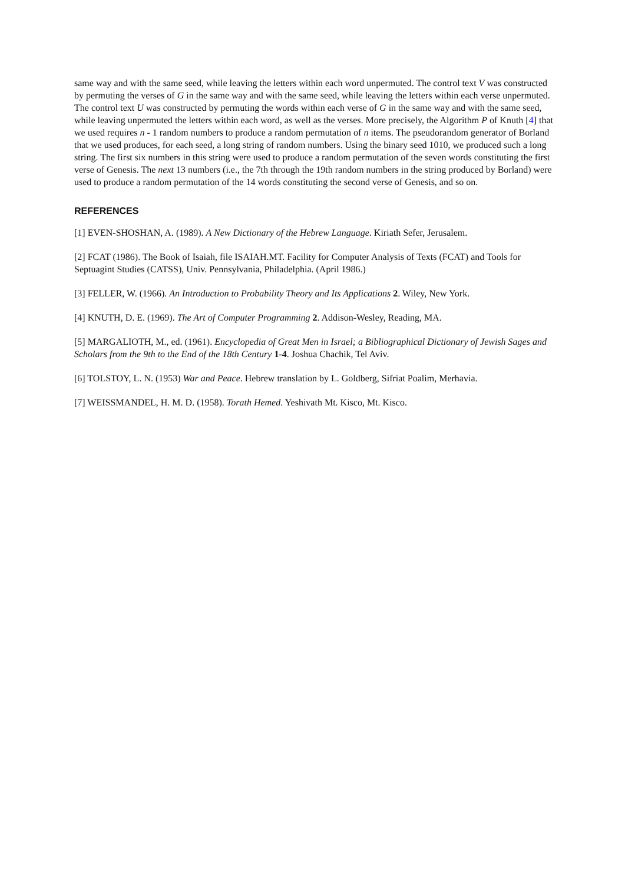same way and with the same seed, while leaving the letters within each word unpermuted. The control text V was constructed by permuting the verses of G in the same way and with the same seed, while leaving the letters within each verse unpermuted.
The control text U was constructed by permuting the words within each verse of G in the same way and with the same seed, while leaving unpermuted the letters within each word, as well as the verses. More precisely, the Algorithm P of Knuth [4] that we used requires n - 1 random numbers to produce a random permutation of n items. The pseudorandom generator of Borland that we used produces, for each seed, a long string of random numbers. Using the binary seed 1010, we produced such a long string. The first six numbers in this string were used to produce a random permutation of the seven words constituting the first verse of Genesis. The next 13 numbers (i.e., the 7th through the 19th random numbers in the string produced by Borland) were used to produce a random permutation of the 14 words constituting the second verse of Genesis, and so on.
REFERENCES
[1] EVEN-SHOSHAN, A. (1989). A New Dictionary of the Hebrew Language. Kiriath Sefer, Jerusalem.
[2] FCAT (1986). The Book of Isaiah, file ISAIAH.MT. Facility for Computer Analysis of Texts (FCAT) and Tools for Septuagint Studies (CATSS), Univ. Pennsylvania, Philadelphia. (April 1986.)
[3] FELLER, W. (1966). An Introduction to Probability Theory and Its Applications 2. Wiley, New York.
[4] KNUTH, D. E. (1969). The Art of Computer Programming 2. Addison-Wesley, Reading, MA.
[5] MARGALIOTH, M., ed. (1961). Encyclopedia of Great Men in Israel; a Bibliographical Dictionary of Jewish Sages and Scholars from the 9th to the End of the 18th Century 1-4. Joshua Chachik, Tel Aviv.
[6] TOLSTOY, L. N. (1953) War and Peace. Hebrew translation by L. Goldberg, Sifriat Poalim, Merhavia.
[7] WEISSMANDEL, H. M. D. (1958). Torath Hemed. Yeshivath Mt. Kisco, Mt. Kisco.